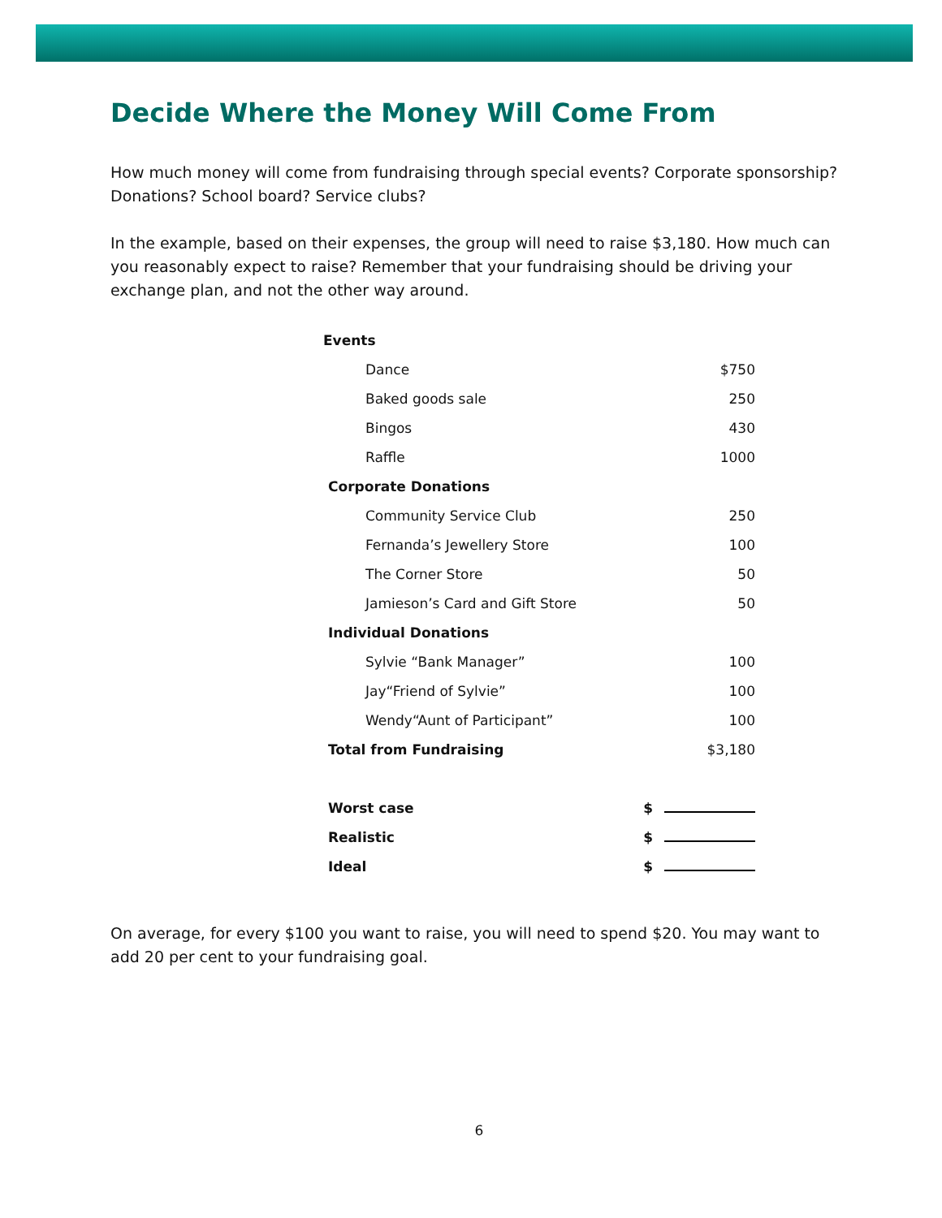Decide Where the Money Will Come From
How much money will come from fundraising through special events? Corporate sponsorship? Donations? School board? Service clubs?
In the example, based on their expenses, the group will need to raise $3,180. How much can you reasonably expect to raise? Remember that your fundraising should be driving your exchange plan, and not the other way around.
| Events | |
| Dance | $750 |
| Baked goods sale | 250 |
| Bingos | 430 |
| Raffle | 1000 |
| Corporate Donations | |
| Community Service Club | 250 |
| Fernanda’s Jewellery Store | 100 |
| The Corner Store | 50 |
| Jamieson’s Card and Gift Store | 50 |
| Individual Donations | |
| Sylvie “Bank Manager” | 100 |
| Jay“Friend of Sylvie” | 100 |
| Wendy“Aunt of Participant” | 100 |
| Total from Fundraising | $3,180 |
| Worst case | $ |
| Realistic | $ |
| Ideal | $ |
On average, for every $100 you want to raise, you will need to spend $20. You may want to add 20 per cent to your fundraising goal.
6